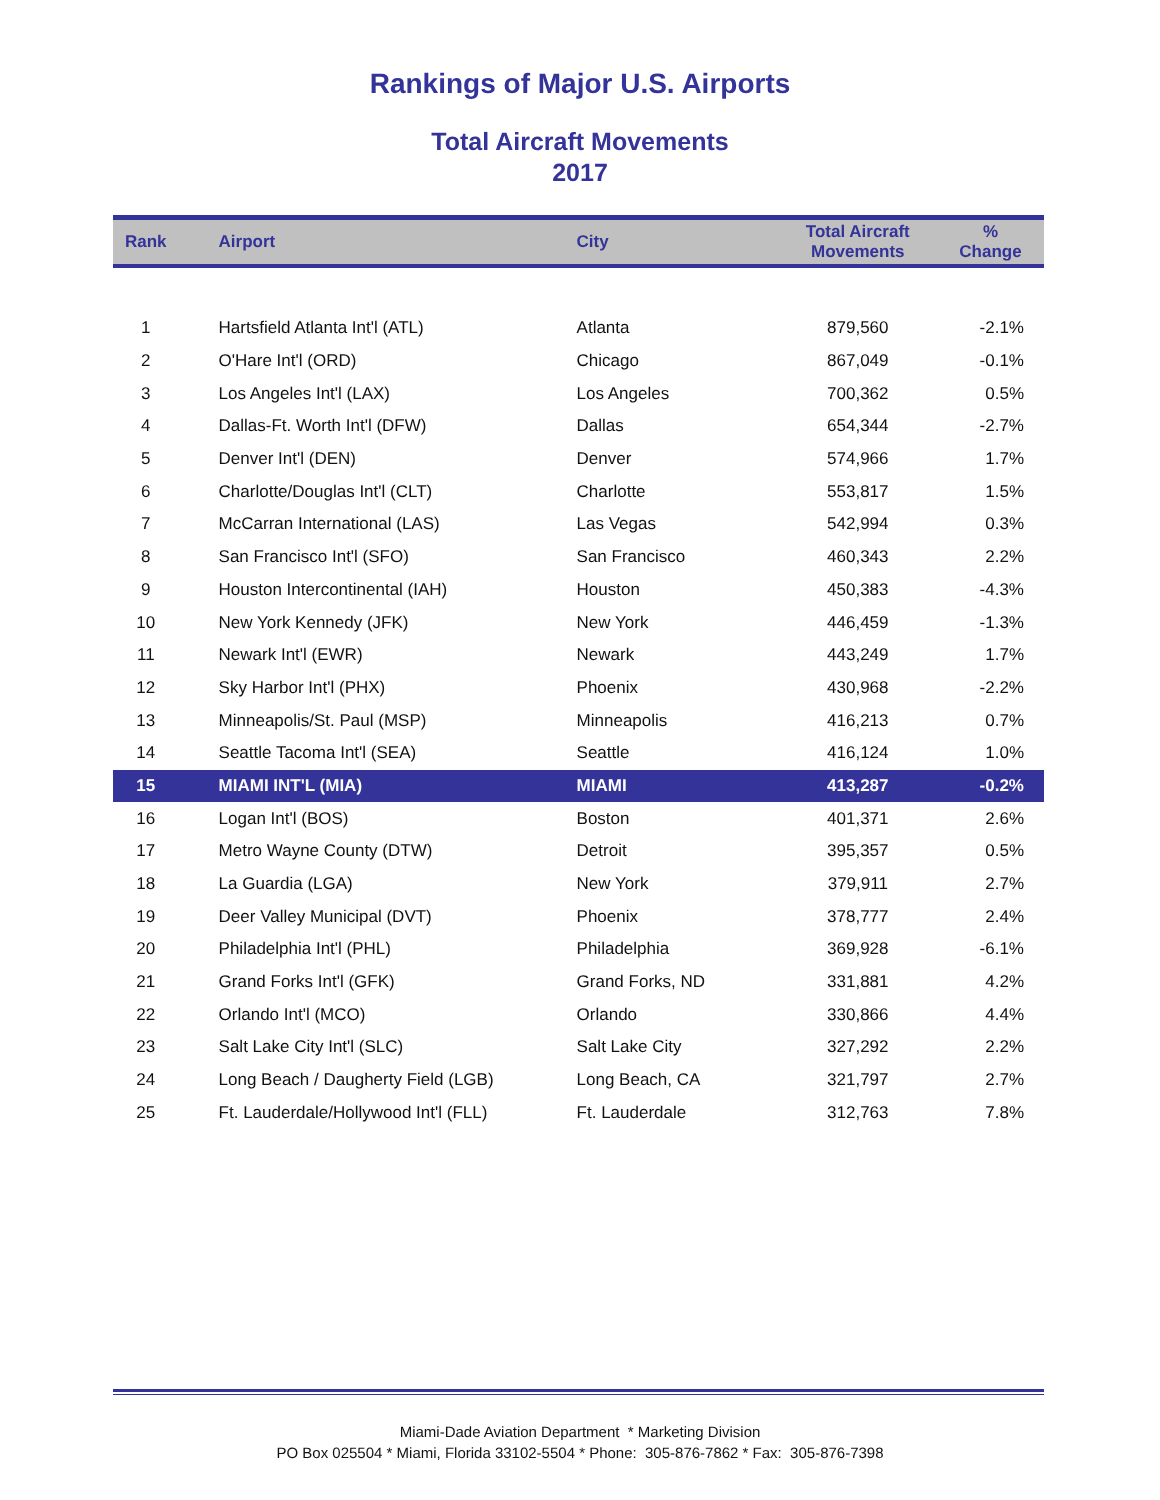Rankings of Major U.S. Airports
Total Aircraft Movements
2017
| Rank | Airport | City | Total Aircraft Movements | % Change |
| --- | --- | --- | --- | --- |
| 1 | Hartsfield Atlanta Int'l (ATL) | Atlanta | 879,560 | -2.1% |
| 2 | O'Hare Int'l (ORD) | Chicago | 867,049 | -0.1% |
| 3 | Los Angeles Int'l (LAX) | Los Angeles | 700,362 | 0.5% |
| 4 | Dallas-Ft. Worth Int'l (DFW) | Dallas | 654,344 | -2.7% |
| 5 | Denver Int'l (DEN) | Denver | 574,966 | 1.7% |
| 6 | Charlotte/Douglas Int'l (CLT) | Charlotte | 553,817 | 1.5% |
| 7 | McCarran International (LAS) | Las Vegas | 542,994 | 0.3% |
| 8 | San Francisco Int'l (SFO) | San Francisco | 460,343 | 2.2% |
| 9 | Houston Intercontinental (IAH) | Houston | 450,383 | -4.3% |
| 10 | New York Kennedy (JFK) | New York | 446,459 | -1.3% |
| 11 | Newark Int'l (EWR) | Newark | 443,249 | 1.7% |
| 12 | Sky Harbor Int'l (PHX) | Phoenix | 430,968 | -2.2% |
| 13 | Minneapolis/St. Paul (MSP) | Minneapolis | 416,213 | 0.7% |
| 14 | Seattle Tacoma Int'l (SEA) | Seattle | 416,124 | 1.0% |
| 15 | MIAMI INT'L (MIA) | MIAMI | 413,287 | -0.2% |
| 16 | Logan Int'l (BOS) | Boston | 401,371 | 2.6% |
| 17 | Metro Wayne County (DTW) | Detroit | 395,357 | 0.5% |
| 18 | La Guardia (LGA) | New York | 379,911 | 2.7% |
| 19 | Deer Valley Municipal (DVT) | Phoenix | 378,777 | 2.4% |
| 20 | Philadelphia Int'l (PHL) | Philadelphia | 369,928 | -6.1% |
| 21 | Grand Forks Int'l (GFK) | Grand Forks, ND | 331,881 | 4.2% |
| 22 | Orlando Int'l (MCO) | Orlando | 330,866 | 4.4% |
| 23 | Salt Lake City Int'l (SLC) | Salt Lake City | 327,292 | 2.2% |
| 24 | Long Beach / Daugherty Field (LGB) | Long Beach, CA | 321,797 | 2.7% |
| 25 | Ft. Lauderdale/Hollywood Int'l (FLL) | Ft. Lauderdale | 312,763 | 7.8% |
Miami-Dade Aviation Department * Marketing Division
PO Box 025504 * Miami, Florida 33102-5504 * Phone: 305-876-7862 * Fax: 305-876-7398